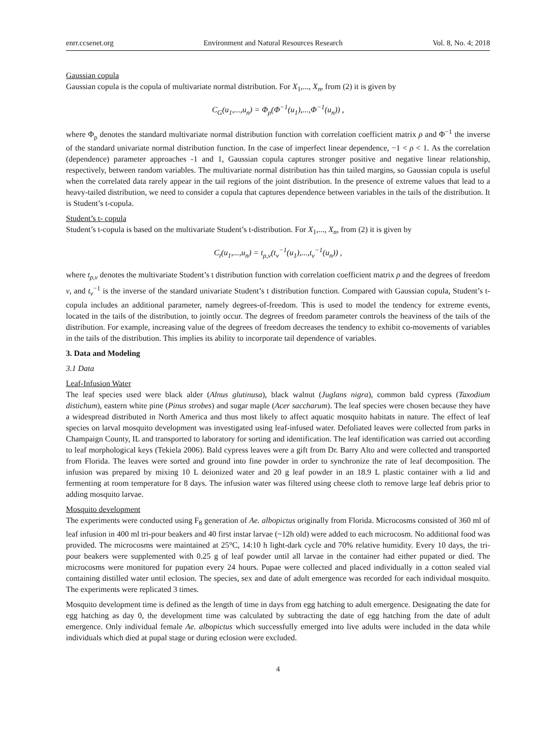enrr.ccsenet.org Environment and Natural Resources Research Vol. 8, No. 4; 2018
Gaussian copula
Gaussian copula is the copula of multivariate normal distribution. For X<sub>1</sub>,..., X<sub>n</sub>, from (2) it is given by
C<sub>G</sub>(u<sub>1</sub>,...,u<sub>n</sub>) = Φ<sub>ρ</sub>(Φ<sup>−1</sup>(u<sub>1</sub>),...,Φ<sup>−1</sup>(u<sub>n</sub>)) ,
where Φ<sub>ρ</sub> denotes the standard multivariate normal distribution function with correlation coefficient matrix ρ and Φ<sup>−1</sup> the inverse of the standard univariate normal distribution function. In the case of imperfect linear dependence, −1 < ρ < 1. As the correlation (dependence) parameter approaches -1 and 1, Gaussian copula captures stronger positive and negative linear relationship, respectively, between random variables. The multivariate normal distribution has thin tailed margins, so Gaussian copula is useful when the correlated data rarely appear in the tail regions of the joint distribution. In the presence of extreme values that lead to a heavy-tailed distribution, we need to consider a copula that captures dependence between variables in the tails of the distribution. It is Student’s t-copula.
Student’s t- copula
Student’s t-copula is based on the multivariate Student’s t-distribution. For X<sub>1</sub>,..., X<sub>n</sub>, from (2) it is given by
C<sub>t</sub>(u<sub>1</sub>,...,u<sub>n</sub>) = t<sub>ρ,ν</sub>(t<sub>ν</sub><sup>−1</sup>(u<sub>1</sub>),...,t<sub>ν</sub><sup>−1</sup>(u<sub>n</sub>)) ,
where t<sub>ρ,ν</sub> denotes the multivariate Student’s t distribution function with correlation coefficient matrix ρ and the degrees of freedom ν, and t<sub>ν</sub><sup>−1</sup> is the inverse of the standard univariate Student’s t distribution function. Compared with Gaussian copula, Student’s t-copula includes an additional parameter, namely degrees-of-freedom. This is used to model the tendency for extreme events, located in the tails of the distribution, to jointly occur. The degrees of freedom parameter controls the heaviness of the tails of the distribution. For example, increasing value of the degrees of freedom decreases the tendency to exhibit co-movements of variables in the tails of the distribution. This implies its ability to incorporate tail dependence of variables.
3. Data and Modeling
3.1 Data
Leaf-Infusion Water
The leaf species used were black alder (Alnus glutinusa), black walnut (Juglans nigra), common bald cypress (Taxodium distichum), eastern white pine (Pinus strobes) and sugar maple (Acer saccharum). The leaf species were chosen because they have a widespread distributed in North America and thus most likely to affect aquatic mosquito habitats in nature. The effect of leaf species on larval mosquito development was investigated using leaf-infused water. Defoliated leaves were collected from parks in Champaign County, IL and transported to laboratory for sorting and identification. The leaf identification was carried out according to leaf morphological keys (Tekiela 2006). Bald cypress leaves were a gift from Dr. Barry Alto and were collected and transported from Florida. The leaves were sorted and ground into fine powder in order to synchronize the rate of leaf decomposition. The infusion was prepared by mixing 10 L deionized water and 20 g leaf powder in an 18.9 L plastic container with a lid and fermenting at room temperature for 8 days. The infusion water was filtered using cheese cloth to remove large leaf debris prior to adding mosquito larvae.
Mosquito development
The experiments were conducted using F<sub>8</sub> generation of Ae. albopictus originally from Florida. Microcosms consisted of 360 ml of leaf infusion in 400 ml tri-pour beakers and 40 first instar larvae (~12h old) were added to each microcosm. No additional food was provided. The microcosms were maintained at 25°C, 14:10 h light-dark cycle and 70% relative humidity. Every 10 days, the tri-pour beakers were supplemented with 0.25 g of leaf powder until all larvae in the container had either pupated or died. The microcosms were monitored for pupation every 24 hours. Pupae were collected and placed individually in a cotton sealed vial containing distilled water until eclosion. The species, sex and date of adult emergence was recorded for each individual mosquito. The experiments were replicated 3 times.
Mosquito development time is defined as the length of time in days from egg hatching to adult emergence. Designating the date for egg hatching as day 0, the development time was calculated by subtracting the date of egg hatching from the date of adult emergence. Only individual female Ae. albopictus which successfully emerged into live adults were included in the data while individuals which died at pupal stage or during eclosion were excluded.
4